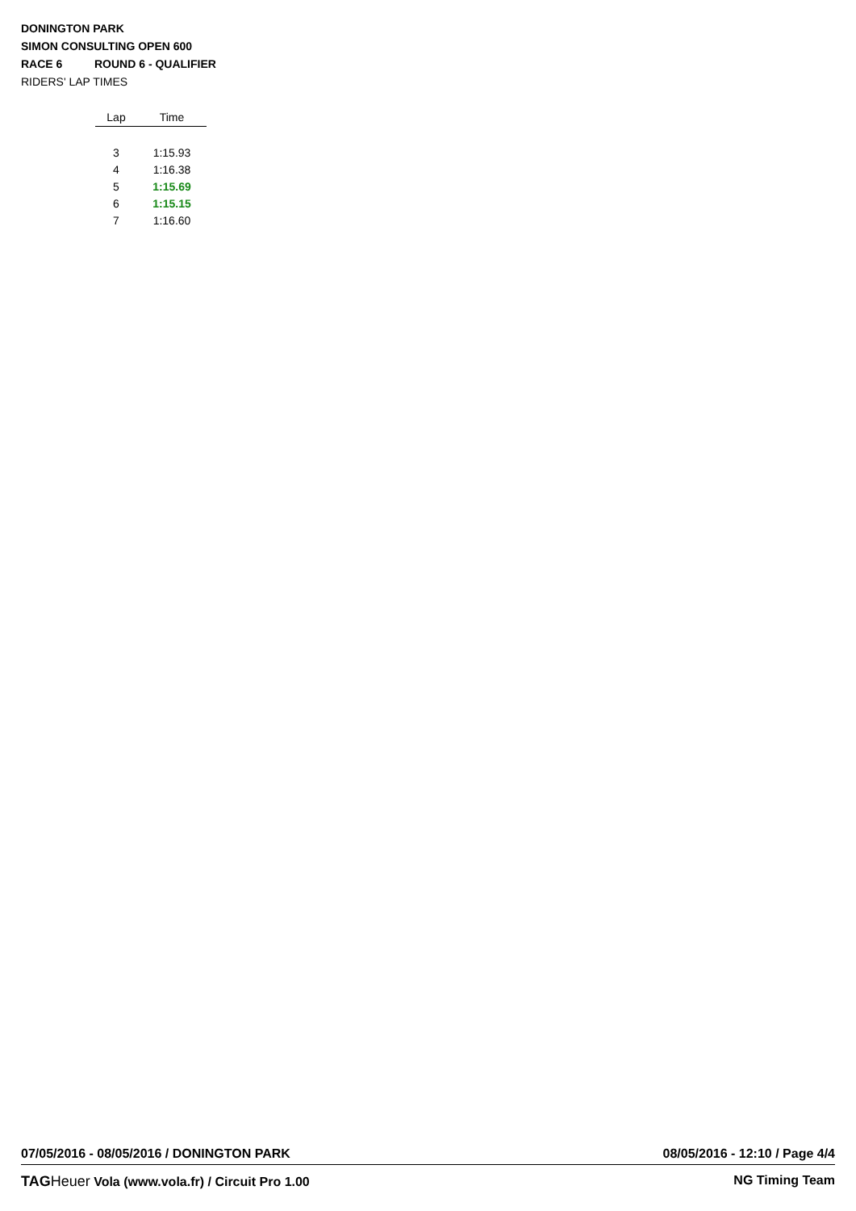DONINGTON PARK
SIMON CONSULTING OPEN 600
RACE 6 ROUND 6 - QUALIFIER
RIDERS' LAP TIMES
| Lap | Time |
| --- | --- |
| 3 | 1:15.93 |
| 4 | 1:16.38 |
| 5 | 1:15.69 |
| 6 | 1:15.15 |
| 7 | 1:16.60 |
07/05/2016 - 08/05/2016 / DONINGTON PARK 08/05/2016 - 12:10 / Page 4/4
TAGHeuer Vola (www.vola.fr) / Circuit Pro 1.00 NG Timing Team